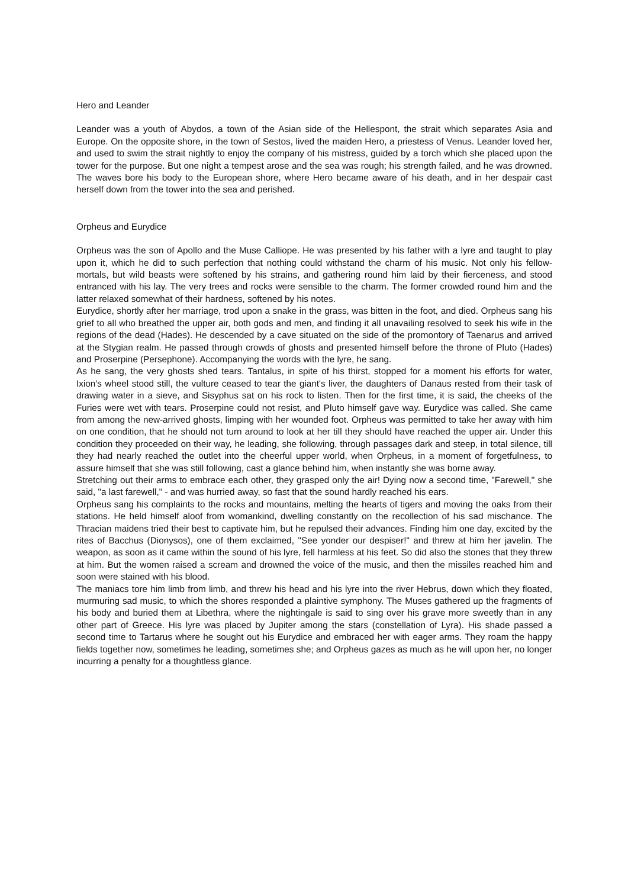Hero and Leander
Leander was a youth of Abydos, a town of the Asian side of the Hellespont, the strait which separates Asia and Europe. On the opposite shore, in the town of Sestos, lived the maiden Hero, a priestess of Venus. Leander loved her, and used to swim the strait nightly to enjoy the company of his mistress, guided by a torch which she placed upon the tower for the purpose. But one night a tempest arose and the sea was rough; his strength failed, and he was drowned. The waves bore his body to the European shore, where Hero became aware of his death, and in her despair cast herself down from the tower into the sea and perished.
Orpheus and Eurydice
Orpheus was the son of Apollo and the Muse Calliope. He was presented by his father with a lyre and taught to play upon it, which he did to such perfection that nothing could withstand the charm of his music. Not only his fellow-mortals, but wild beasts were softened by his strains, and gathering round him laid by their fierceness, and stood entranced with his lay. The very trees and rocks were sensible to the charm. The former crowded round him and the latter relaxed somewhat of their hardness, softened by his notes.
Eurydice, shortly after her marriage, trod upon a snake in the grass, was bitten in the foot, and died. Orpheus sang his grief to all who breathed the upper air, both gods and men, and finding it all unavailing resolved to seek his wife in the regions of the dead (Hades). He descended by a cave situated on the side of the promontory of Taenarus and arrived at the Stygian realm. He passed through crowds of ghosts and presented himself before the throne of Pluto (Hades) and Proserpine (Persephone). Accompanying the words with the lyre, he sang.
As he sang, the very ghosts shed tears. Tantalus, in spite of his thirst, stopped for a moment his efforts for water, Ixion's wheel stood still, the vulture ceased to tear the giant's liver, the daughters of Danaus rested from their task of drawing water in a sieve, and Sisyphus sat on his rock to listen. Then for the first time, it is said, the cheeks of the Furies were wet with tears. Proserpine could not resist, and Pluto himself gave way. Eurydice was called. She came from among the new-arrived ghosts, limping with her wounded foot. Orpheus was permitted to take her away with him on one condition, that he should not turn around to look at her till they should have reached the upper air. Under this condition they proceeded on their way, he leading, she following, through passages dark and steep, in total silence, till they had nearly reached the outlet into the cheerful upper world, when Orpheus, in a moment of forgetfulness, to assure himself that she was still following, cast a glance behind him, when instantly she was borne away.
Stretching out their arms to embrace each other, they grasped only the air! Dying now a second time, "Farewell," she said, "a last farewell," - and was hurried away, so fast that the sound hardly reached his ears.
Orpheus sang his complaints to the rocks and mountains, melting the hearts of tigers and moving the oaks from their stations. He held himself aloof from womankind, dwelling constantly on the recollection of his sad mischance. The Thracian maidens tried their best to captivate him, but he repulsed their advances. Finding him one day, excited by the rites of Bacchus (Dionysos), one of them exclaimed, "See yonder our despiser!" and threw at him her javelin. The weapon, as soon as it came within the sound of his lyre, fell harmless at his feet. So did also the stones that they threw at him. But the women raised a scream and drowned the voice of the music, and then the missiles reached him and soon were stained with his blood.
The maniacs tore him limb from limb, and threw his head and his lyre into the river Hebrus, down which they floated, murmuring sad music, to which the shores responded a plaintive symphony. The Muses gathered up the fragments of his body and buried them at Libethra, where the nightingale is said to sing over his grave more sweetly than in any other part of Greece. His lyre was placed by Jupiter among the stars (constellation of Lyra). His shade passed a second time to Tartarus where he sought out his Eurydice and embraced her with eager arms. They roam the happy fields together now, sometimes he leading, sometimes she; and Orpheus gazes as much as he will upon her, no longer incurring a penalty for a thoughtless glance.